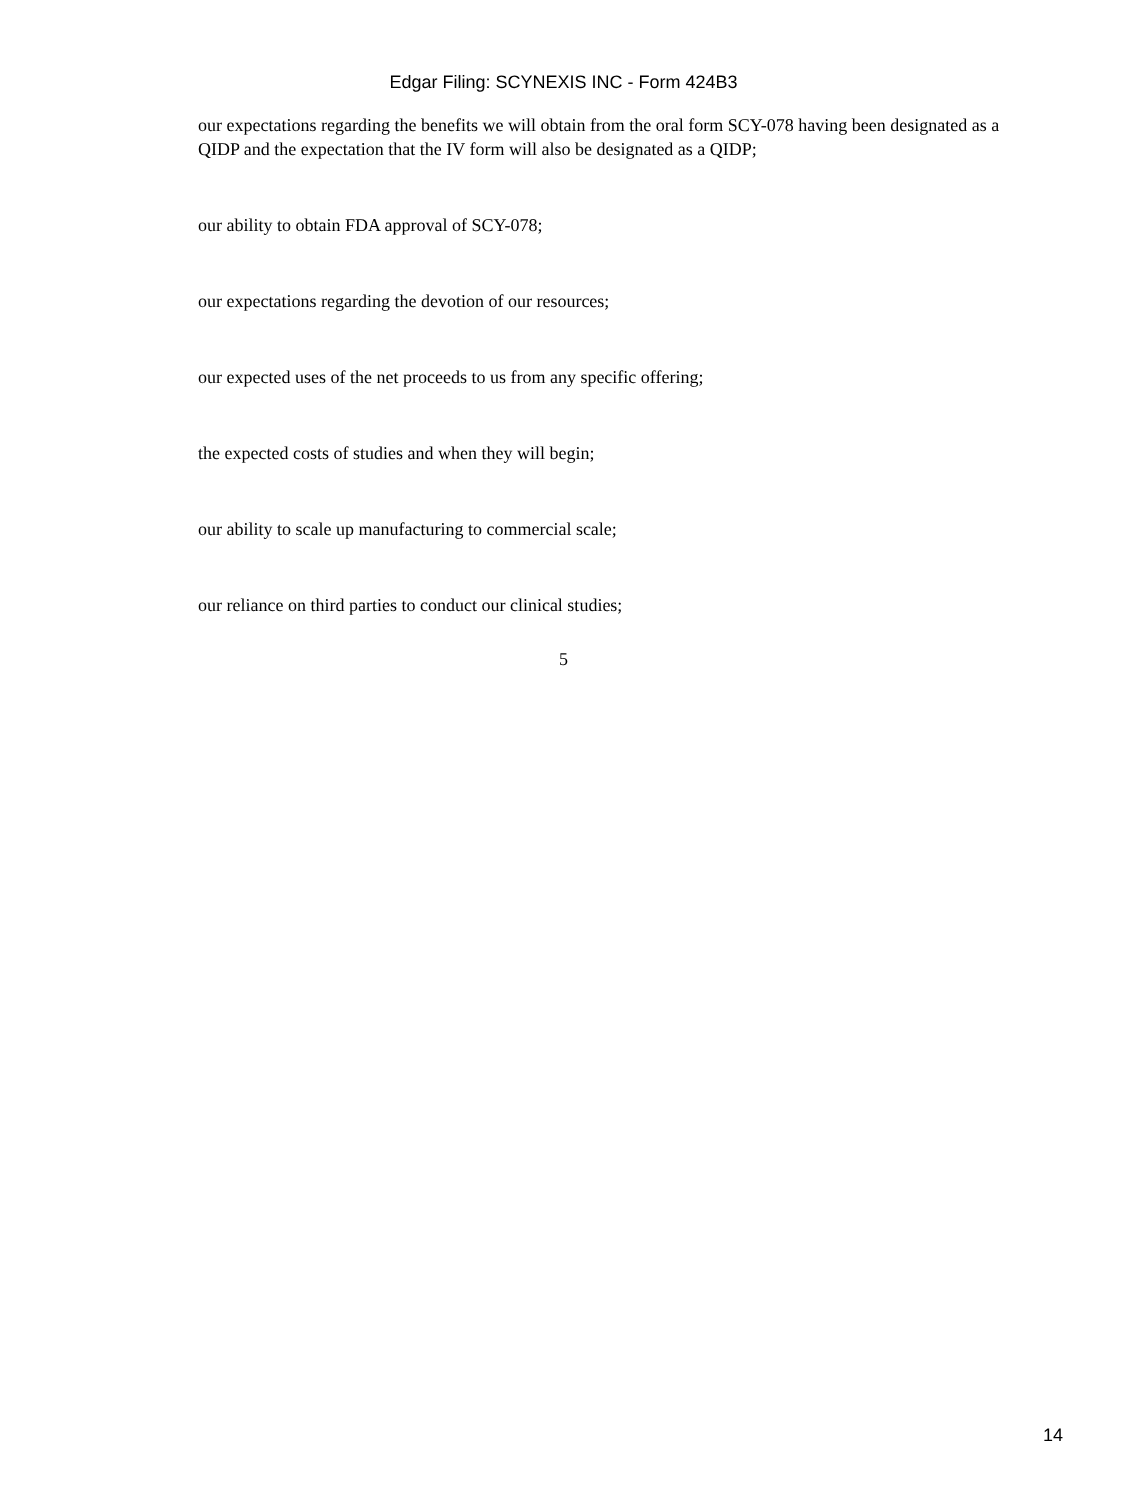Edgar Filing: SCYNEXIS INC - Form 424B3
our expectations regarding the benefits we will obtain from the oral form SCY-078 having been designated as a QIDP and the expectation that the IV form will also be designated as a QIDP;
our ability to obtain FDA approval of SCY-078;
our expectations regarding the devotion of our resources;
our expected uses of the net proceeds to us from any specific offering;
the expected costs of studies and when they will begin;
our ability to scale up manufacturing to commercial scale;
our reliance on third parties to conduct our clinical studies;
5
14